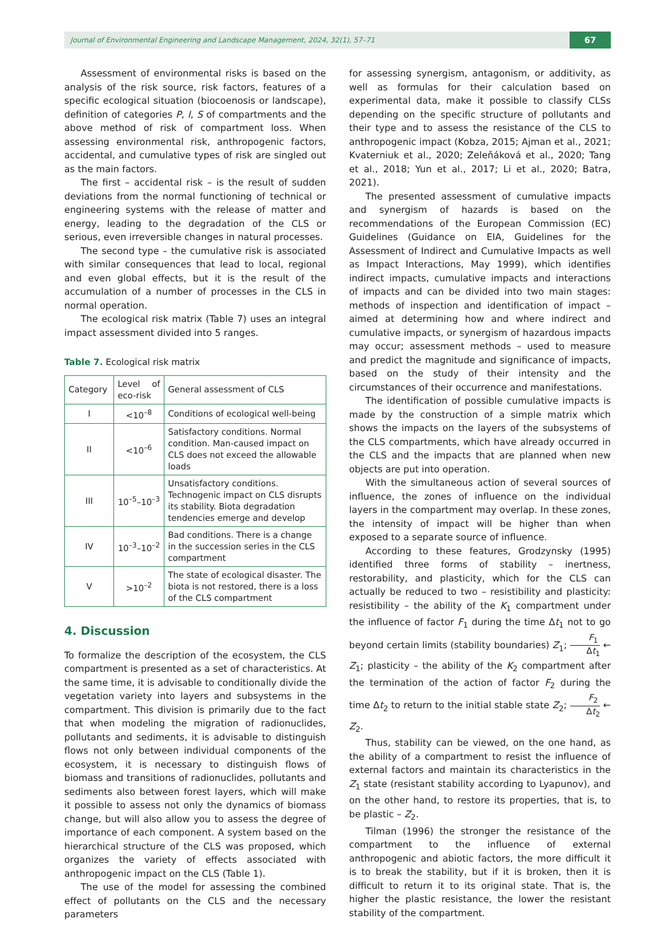Journal of Environmental Engineering and Landscape Management, 2024, 32(1), 57–71
67
Assessment of environmental risks is based on the analysis of the risk source, risk factors, features of a specific ecological situation (biocoenosis or landscape), definition of categories P, I, S of compartments and the above method of risk of compartment loss. When assessing environmental risk, anthropogenic factors, accidental, and cumulative types of risk are singled out as the main factors.
The first – accidental risk – is the result of sudden deviations from the normal functioning of technical or engineering systems with the release of matter and energy, leading to the degradation of the CLS or serious, even irreversible changes in natural processes.
The second type – the cumulative risk is associated with similar consequences that lead to local, regional and even global effects, but it is the result of the accumulation of a number of processes in the CLS in normal operation.
The ecological risk matrix (Table 7) uses an integral impact assessment divided into 5 ranges.
Table 7. Ecological risk matrix
| Category | Level of eco-risk | General assessment of CLS |
| --- | --- | --- |
| I | <10<sup>–8</sup> | Conditions of ecological well-being |
| II | <10<sup>–6</sup> | Satisfactory conditions. Normal condition. Man-caused impact on CLS does not exceed the allowable loads |
| III | 10<sup>–5</sup>–10<sup>–3</sup> | Unsatisfactory conditions. Technogenic impact on CLS disrupts its stability. Biota degradation tendencies emerge and develop |
| IV | 10<sup>–3</sup>–10<sup>–2</sup> | Bad conditions. There is a change in the succession series in the CLS compartment |
| V | >10<sup>–2</sup> | The state of ecological disaster. The biota is not restored, there is a loss of the CLS compartment |
4. Discussion
To formalize the description of the ecosystem, the CLS compartment is presented as a set of characteristics. At the same time, it is advisable to conditionally divide the vegetation variety into layers and subsystems in the compartment. This division is primarily due to the fact that when modeling the migration of radionuclides, pollutants and sediments, it is advisable to distinguish flows not only between individual components of the ecosystem, it is necessary to distinguish flows of biomass and transitions of radionuclides, pollutants and sediments also between forest layers, which will make it possible to assess not only the dynamics of biomass change, but will also allow you to assess the degree of importance of each component. A system based on the hierarchical structure of the CLS was proposed, which organizes the variety of effects associated with anthropogenic impact on the CLS (Table 1).
The use of the model for assessing the combined effect of pollutants on the CLS and the necessary parameters
for assessing synergism, antagonism, or additivity, as well as formulas for their calculation based on experimental data, make it possible to classify CLSs depending on the specific structure of pollutants and their type and to assess the resistance of the CLS to anthropogenic impact (Kobza, 2015; Ajman et al., 2021; Kvaterniuk et al., 2020; Zeleňáková et al., 2020; Tang et al., 2018; Yun et al., 2017; Li et al., 2020; Batra, 2021).
The presented assessment of cumulative impacts and synergism of hazards is based on the recommendations of the European Commission (EC) Guidelines (Guidance on EIA, Guidelines for the Assessment of Indirect and Cumulative Impacts as well as Impact Interactions, May 1999), which identifies indirect impacts, cumulative impacts and interactions of impacts and can be divided into two main stages: methods of inspection and identification of impact – aimed at determining how and where indirect and cumulative impacts, or synergism of hazardous impacts may occur; assessment methods – used to measure and predict the magnitude and significance of impacts, based on the study of their intensity and the circumstances of their occurrence and manifestations.
The identification of possible cumulative impacts is made by the construction of a simple matrix which shows the impacts on the layers of the subsystems of the CLS compartments, which have already occurred in the CLS and the impacts that are planned when new objects are put into operation.
With the simultaneous action of several sources of influence, the zones of influence on the individual layers in the compartment may overlap. In these zones, the intensity of impact will be higher than when exposed to a separate source of influence.
According to these features, Grodzynsky (1995) identified three forms of stability – inertness, restorability, and plasticity, which for the CLS can actually be reduced to two – resistibility and plasticity: resistibility – the ability of the K<sub>1</sub> compartment under the influence of factor F<sub>1</sub> during the time Δt<sub>1</sub> not to go beyond certain limits (stability boundaries) Z<sub>1</sub>; F<sub>1</sub> Δt<sub>1</sub> ← Z<sub>1</sub>; plasticity – the ability of the K<sub>2</sub> compartment after the termination of the action of factor F<sub>2</sub> during the time Δt<sub>2</sub> to return to the initial stable state Z<sub>2</sub>; F<sub>2</sub> Δt<sub>2</sub> ← Z<sub>2</sub>.
Thus, stability can be viewed, on the one hand, as the ability of a compartment to resist the influence of external factors and maintain its characteristics in the Z<sub>1</sub> state (resistant stability according to Lyapunov), and on the other hand, to restore its properties, that is, to be plastic – Z<sub>2</sub>.
Tilman (1996) the stronger the resistance of the compartment to the influence of external anthropogenic and abiotic factors, the more difficult it is to break the stability, but if it is broken, then it is difficult to return it to its original state. That is, the higher the plastic resistance, the lower the resistant stability of the compartment.